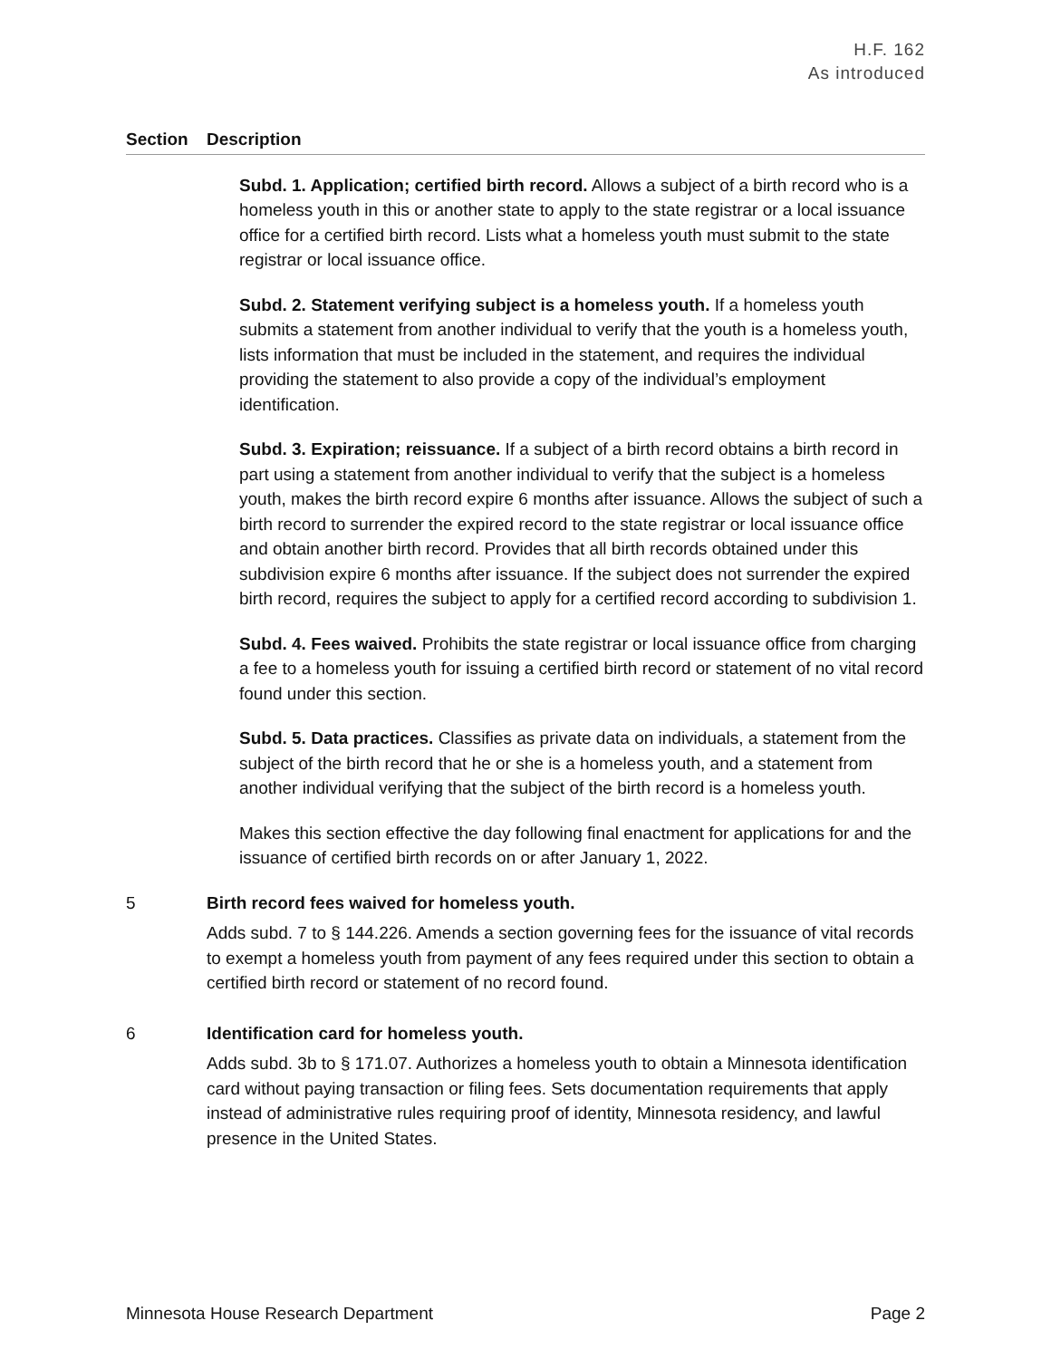H.F. 162
As introduced
| Section | Description |
| --- | --- |
| Subd. 1. Application; certified birth record. Allows a subject of a birth record who is a homeless youth in this or another state to apply to the state registrar or a local issuance office for a certified birth record. Lists what a homeless youth must submit to the state registrar or local issuance office. Subd. 2. Statement verifying subject is a homeless youth. If a homeless youth submits a statement from another individual to verify that the youth is a homeless youth, lists information that must be included in the statement, and requires the individual providing the statement to also provide a copy of the individual’s employment identification. Subd. 3. Expiration; reissuance. If a subject of a birth record obtains a birth record in part using a statement from another individual to verify that the subject is a homeless youth, makes the birth record expire 6 months after issuance. Allows the subject of such a birth record to surrender the expired record to the state registrar or local issuance office and obtain another birth record. Provides that all birth records obtained under this subdivision expire 6 months after issuance. If the subject does not surrender the expired birth record, requires the subject to apply for a certified record according to subdivision 1. Subd. 4. Fees waived. Prohibits the state registrar or local issuance office from charging a fee to a homeless youth for issuing a certified birth record or statement of no vital record found under this section. Subd. 5. Data practices. Classifies as private data on individuals, a statement from the subject of the birth record that he or she is a homeless youth, and a statement from another individual verifying that the subject of the birth record is a homeless youth. Makes this section effective the day following final enactment for applications for and the issuance of certified birth records on or after January 1, 2022. | |
| 5 | Birth record fees waived for homeless youth. Adds subd. 7 to § 144.226. Amends a section governing fees for the issuance of vital records to exempt a homeless youth from payment of any fees required under this section to obtain a certified birth record or statement of no record found. |
| 6 | Identification card for homeless youth. Adds subd. 3b to § 171.07. Authorizes a homeless youth to obtain a Minnesota identification card without paying transaction or filing fees. Sets documentation requirements that apply instead of administrative rules requiring proof of identity, Minnesota residency, and lawful presence in the United States. |
Minnesota House Research Department Page 2